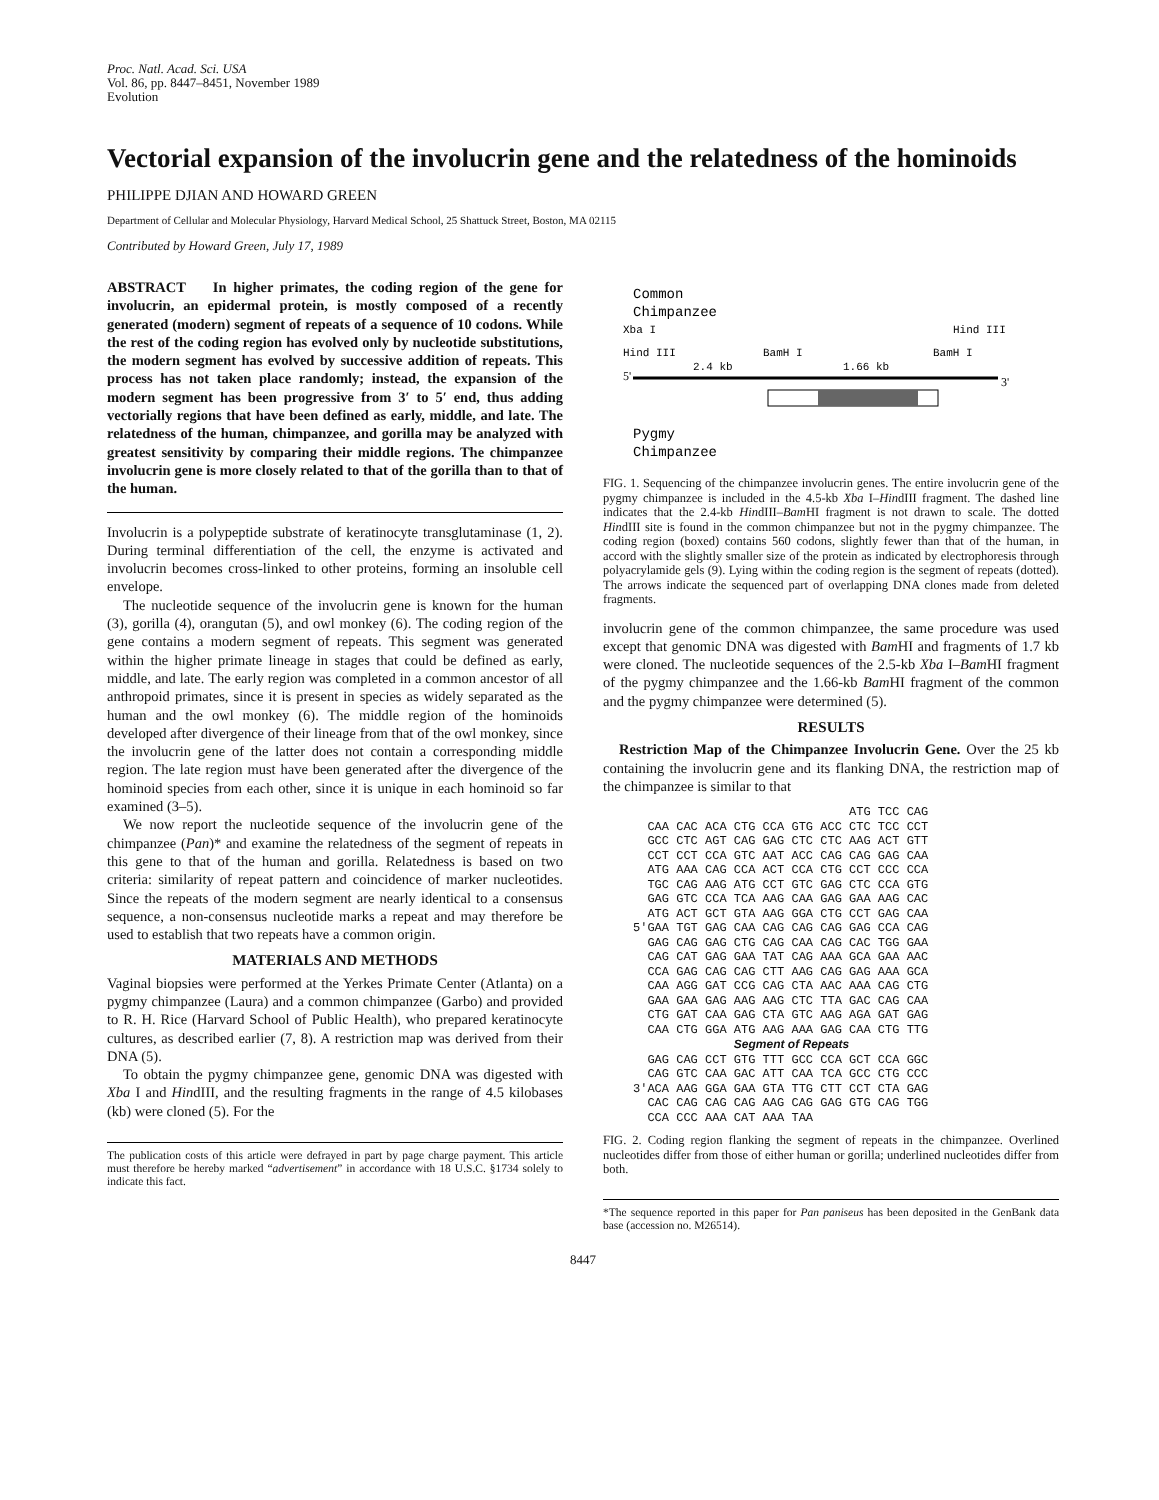Proc. Natl. Acad. Sci. USA
Vol. 86, pp. 8447–8451, November 1989
Evolution
Vectorial expansion of the involucrin gene and the relatedness of the hominoids
PHILIPPE DJIAN AND HOWARD GREEN
Department of Cellular and Molecular Physiology, Harvard Medical School, 25 Shattuck Street, Boston, MA 02115
Contributed by Howard Green, July 17, 1989
ABSTRACT In higher primates, the coding region of the gene for involucrin, an epidermal protein, is mostly composed of a recently generated (modern) segment of repeats of a sequence of 10 codons. While the rest of the coding region has evolved only by nucleotide substitutions, the modern segment has evolved by successive addition of repeats. This process has not taken place randomly; instead, the expansion of the modern segment has been progressive from 3′ to 5′ end, thus adding vectorially regions that have been defined as early, middle, and late. The relatedness of the human, chimpanzee, and gorilla may be analyzed with greatest sensitivity by comparing their middle regions. The chimpanzee involucrin gene is more closely related to that of the gorilla than to that of the human.
Involucrin is a polypeptide substrate of keratinocyte transglutaminase (1, 2). During terminal differentiation of the cell, the enzyme is activated and involucrin becomes cross-linked to other proteins, forming an insoluble cell envelope.
The nucleotide sequence of the involucrin gene is known for the human (3), gorilla (4), orangutan (5), and owl monkey (6). The coding region of the gene contains a modern segment of repeats. This segment was generated within the higher primate lineage in stages that could be defined as early, middle, and late. The early region was completed in a common ancestor of all anthropoid primates, since it is present in species as widely separated as the human and the owl monkey (6). The middle region of the hominoids developed after divergence of their lineage from that of the owl monkey, since the involucrin gene of the latter does not contain a corresponding middle region. The late region must have been generated after the divergence of the hominoid species from each other, since it is unique in each hominoid so far examined (3–5).
We now report the nucleotide sequence of the involucrin gene of the chimpanzee (Pan)* and examine the relatedness of the segment of repeats in this gene to that of the human and gorilla. Relatedness is based on two criteria: similarity of repeat pattern and coincidence of marker nucleotides. Since the repeats of the modern segment are nearly identical to a consensus sequence, a non-consensus nucleotide marks a repeat and may therefore be used to establish that two repeats have a common origin.
MATERIALS AND METHODS
Vaginal biopsies were performed at the Yerkes Primate Center (Atlanta) on a pygmy chimpanzee (Laura) and a common chimpanzee (Garbo) and provided to R. H. Rice (Harvard School of Public Health), who prepared keratinocyte cultures, as described earlier (7, 8). A restriction map was derived from their DNA (5).
To obtain the pygmy chimpanzee gene, genomic DNA was digested with Xba I and HindIII, and the resulting fragments in the range of 4.5 kilobases (kb) were cloned (5). For the
The publication costs of this article were defrayed in part by page charge payment. This article must therefore be hereby marked “advertisement” in accordance with 18 U.S.C. §1734 solely to indicate this fact.
Common
Chimpanzee
Xba I
Hind III
Hind III
BamH I
BamH I
2.4 kb
1.66 kb
5'
3'
Pygmy
Chimpanzee
FIG. 1. Sequencing of the chimpanzee involucrin genes. The entire involucrin gene of the pygmy chimpanzee is included in the 4.5-kb Xba I–HindIII fragment. The dashed line indicates that the 2.4-kb HindIII–Bam HI fragment is not drawn to scale. The dotted HindIII site is found in the common chimpanzee but not in the pygmy chimpanzee. The coding region (boxed) contains 560 codons, slightly fewer than that of the human, in accord with the slightly smaller size of the protein as indicated by electrophoresis through polyacrylamide gels (9). Lying within the coding region is the segment of repeats (dotted). The arrows indicate the sequenced part of overlapping DNA clones made from deleted fragments.
involucrin gene of the common chimpanzee, the same procedure was used except that genomic DNA was digested with Bam HI and fragments of 1.7 kb were cloned. The nucleotide sequences of the 2.5-kb Xba I–Bam HI fragment of the pygmy chimpanzee and the 1.66-kb Bam HI fragment of the common and the pygmy chimpanzee were determined (5).
RESULTS
Restriction Map of the Chimpanzee Involucrin Gene. Over the 25 kb containing the involucrin gene and its flanking DNA, the restriction map of the chimpanzee is similar to that
                              ATG TCC CAG
  CAA CAC ACA CTG CCA GTG ACC CTC TCC CCT
  GCC CTC AGT CAG GAG CTC CTC AAG ACT GTT
  CCT CCT CCA GTC AAT ACC CAG CAG GAG CAA
  ATG AAA CAG CCA ACT CCA CTG CCT CCC CCA
  TGC CAG AAG ATG CCT GTC GAG CTC CCA GTG
  GAG GTC CCA TCA AAG CAA GAG GAA AAG CAC
  ATG ACT GCT GTA AAG GGA CTG CCT GAG CAA
5'GAA TGT GAG CAA CAG CAG CAG GAG CCA CAG
  GAG CAG GAG CTG CAG CAA CAG CAC TGG GAA
  CAG CAT GAG GAA TAT CAG AAA GCA GAA AAC
  CCA GAG CAG CAG CTT AAG CAG GAG AAA GCA
  CAA AGG GAT CCG CAG CTA AAC AAA CAG CTG
  GAA GAA GAG AAG AAG CTC TTA GAC CAG CAA
  CTG GAT CAA GAG CTA GTC AAG AGA GAT GAG
  CAA CTG GGA ATG AAG AAA GAG CAA CTG TTG
              Segment of Repeats
  GAG CAG CCT GTG TTT GCC CCA GCT CCA GGC
  CAG GTC CAA GAC ATT CAA TCA GCC CTG CCC
3'ACA AAG GGA GAA GTA TTG CTT CCT CTA GAG
  CAC CAG CAG CAG AAG CAG GAG GTG CAG TGG
  CCA CCC AAA CAT AAA TAA
FIG. 2. Coding region flanking the segment of repeats in the chimpanzee. Overlined nucleotides differ from those of either human or gorilla; underlined nucleotides differ from both.
*The sequence reported in this paper for Pan paniseus has been deposited in the GenBank data base (accession no. M26514).
8447